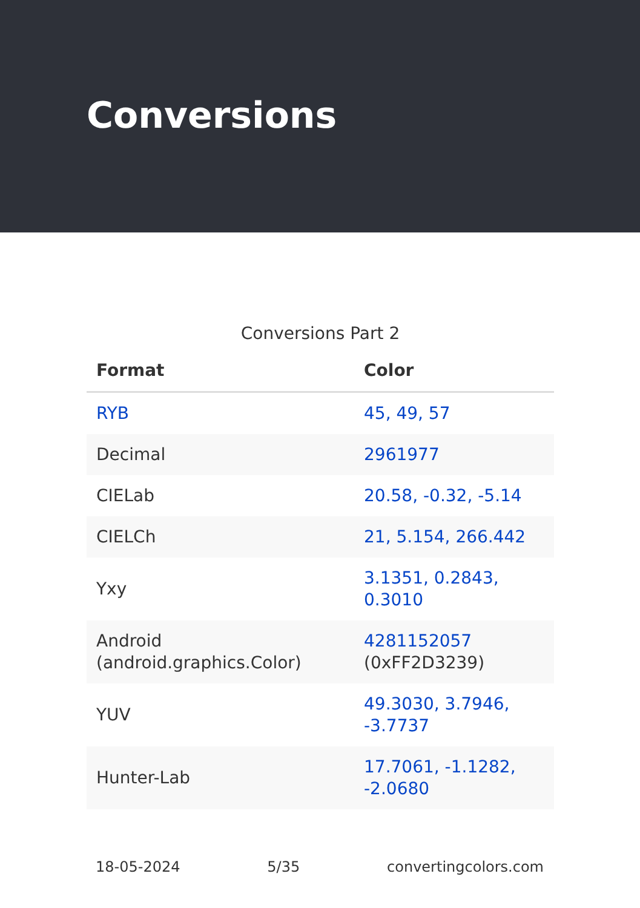Conversions
Conversions Part 2
| Format | Color |
| --- | --- |
| RYB | 45, 49, 57 |
| Decimal | 2961977 |
| CIELab | 20.58, -0.32, -5.14 |
| CIELCh | 21, 5.154, 266.442 |
| Yxy | 3.1351, 0.2843, 0.3010 |
| Android (android.graphics.Color) | 4281152057 (0xFF2D3239) |
| YUV | 49.3030, 3.7946, -3.7737 |
| Hunter-Lab | 17.7061, -1.1282, -2.0680 |
18-05-2024 5/35 convertingcolors.com